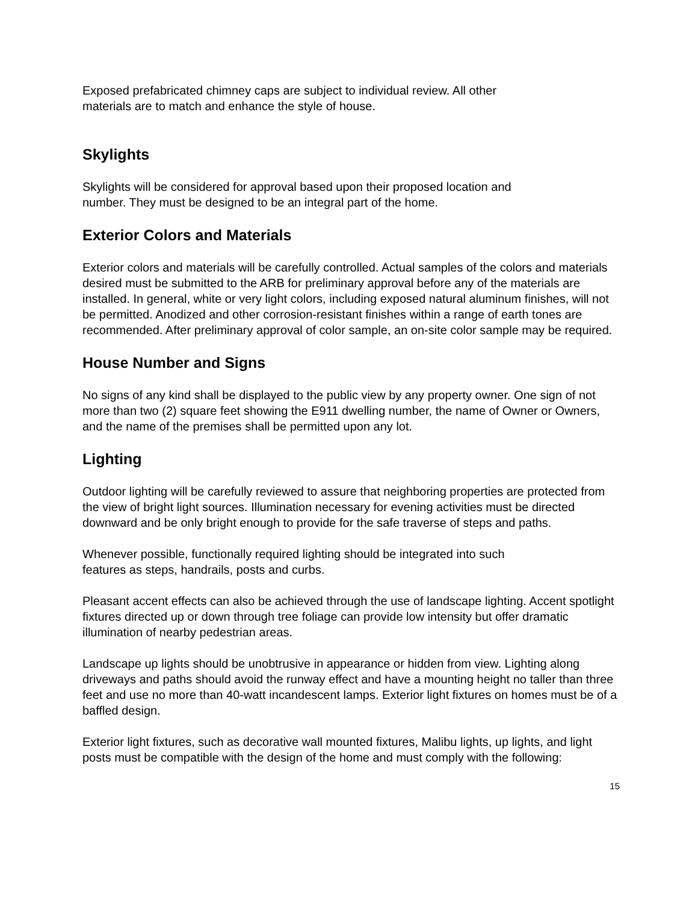Exposed prefabricated chimney caps are subject to individual review. All other
materials are to match and enhance the style of house.
Skylights
Skylights will be considered for approval based upon their proposed location and
number. They must be designed to be an integral part of the home.
Exterior Colors and Materials
Exterior colors and materials will be carefully controlled. Actual samples of the colors and materials desired must be submitted to the ARB for preliminary approval before any of the materials are installed. In general, white or very light colors, including exposed natural aluminum finishes, will not be permitted. Anodized and other corrosion-resistant finishes within a range of earth tones are recommended. After preliminary approval of color sample, an on-site color sample may be required.
House Number and Signs
No signs of any kind shall be displayed to the public view by any property owner. One sign of not more than two (2) square feet showing the E911 dwelling number, the name of Owner or Owners, and the name of the premises shall be permitted upon any lot.
Lighting
Outdoor lighting will be carefully reviewed to assure that neighboring properties are protected from the view of bright light sources. Illumination necessary for evening activities must be directed downward and be only bright enough to provide for the safe traverse of steps and paths.
Whenever possible, functionally required lighting should be integrated into such
features as steps, handrails, posts and curbs.
Pleasant accent effects can also be achieved through the use of landscape lighting. Accent spotlight fixtures directed up or down through tree foliage can provide low intensity but offer dramatic illumination of nearby pedestrian areas.
Landscape up lights should be unobtrusive in appearance or hidden from view. Lighting along driveways and paths should avoid the runway effect and have a mounting height no taller than three feet and use no more than 40-watt incandescent lamps. Exterior light fixtures on homes must be of a baffled design.
Exterior light fixtures, such as decorative wall mounted fixtures, Malibu lights, up lights, and light posts must be compatible with the design of the home and must comply with the following:
15